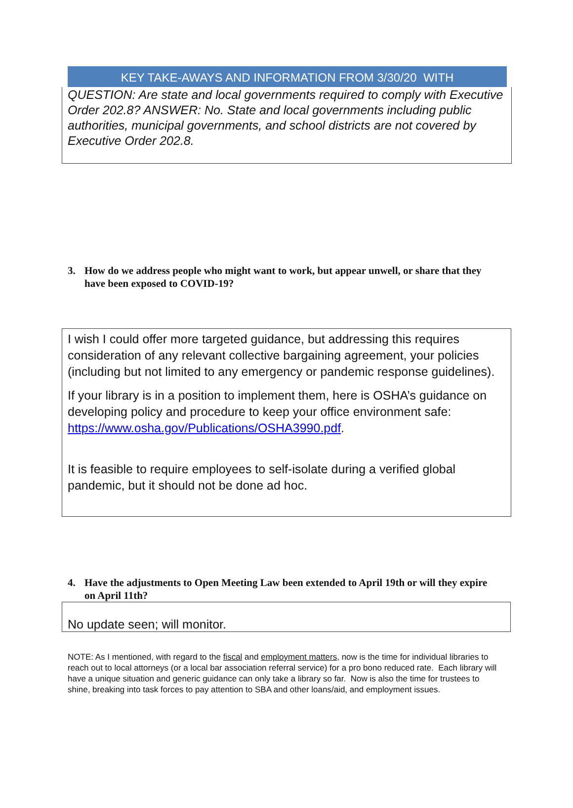KEY TAKE-AWAYS AND INFORMATION FROM 3/30/20 WITH
QUESTION: Are state and local governments required to comply with Executive Order 202.8? ANSWER: No. State and local governments including public authorities, municipal governments, and school districts are not covered by Executive Order 202.8.
3. How do we address people who might want to work, but appear unwell, or share that they have been exposed to COVID-19?
I wish I could offer more targeted guidance, but addressing this requires consideration of any relevant collective bargaining agreement, your policies (including but not limited to any emergency or pandemic response guidelines).
If your library is in a position to implement them, here is OSHA’s guidance on developing policy and procedure to keep your office environment safe: https://www.osha.gov/Publications/OSHA3990.pdf.
It is feasible to require employees to self-isolate during a verified global pandemic, but it should not be done ad hoc.
4. Have the adjustments to Open Meeting Law been extended to April 19th or will they expire on April 11th?
No update seen; will monitor.
NOTE: As I mentioned, with regard to the fiscal and employment matters, now is the time for individual libraries to reach out to local attorneys (or a local bar association referral service) for a pro bono reduced rate. Each library will have a unique situation and generic guidance can only take a library so far. Now is also the time for trustees to shine, breaking into task forces to pay attention to SBA and other loans/aid, and employment issues.